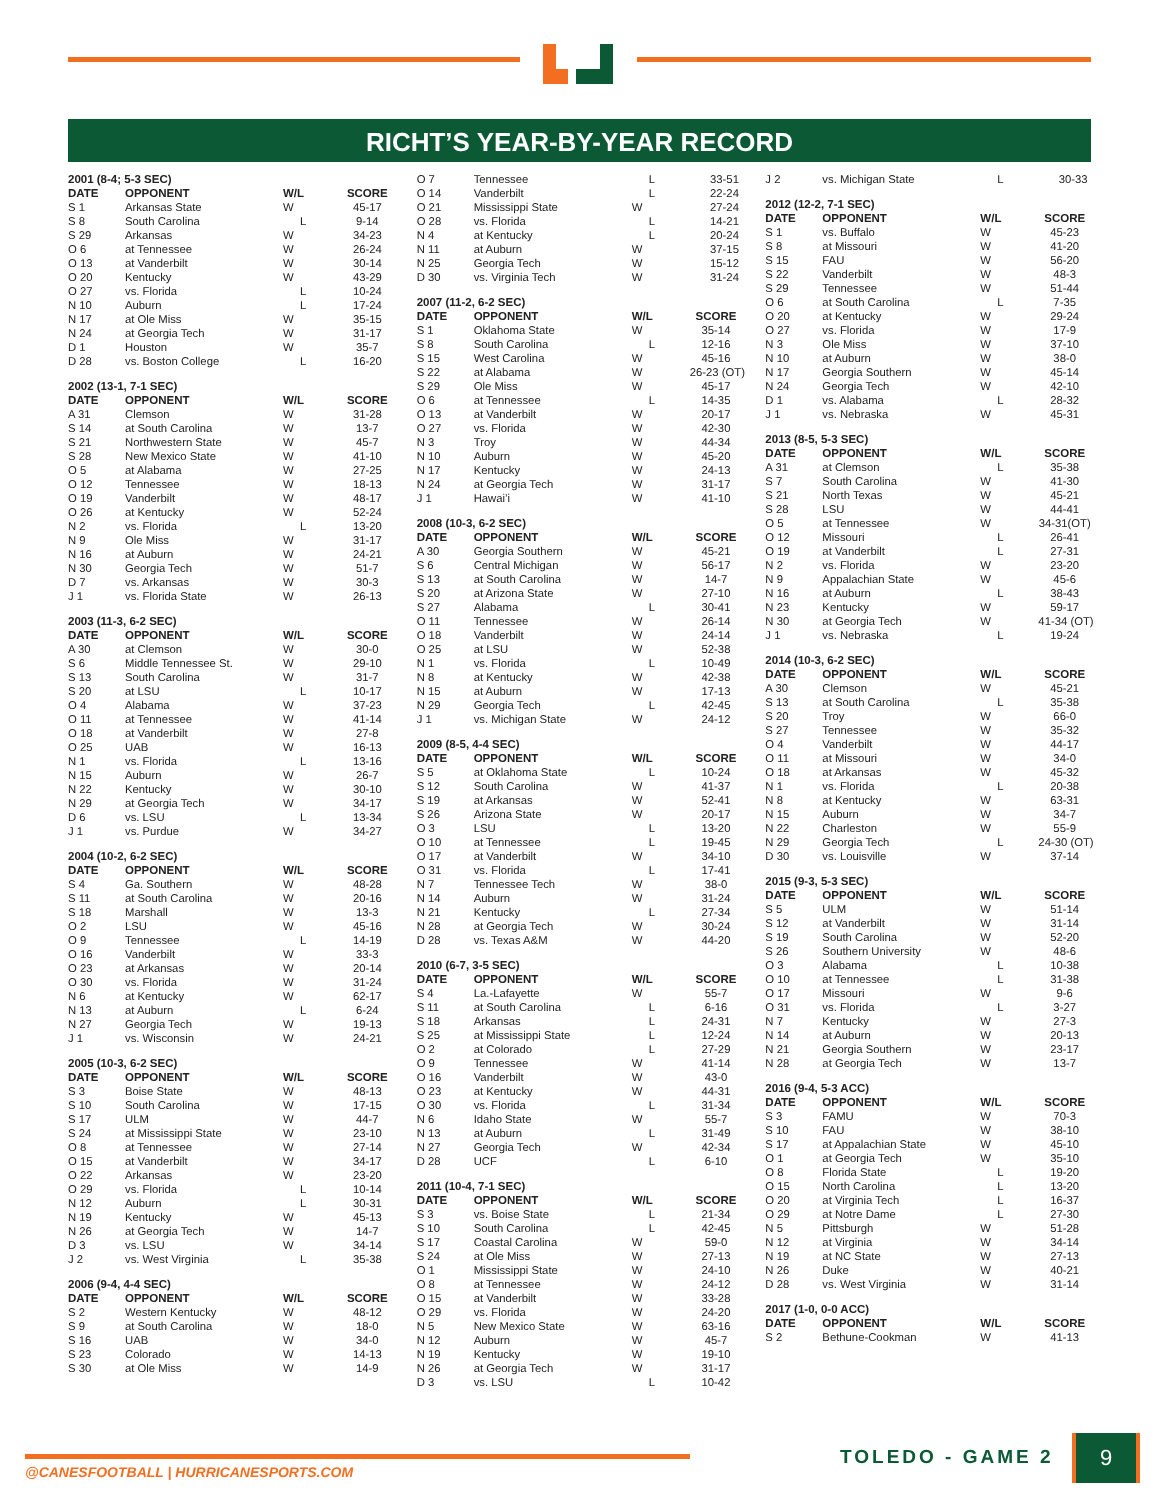RICHT’S YEAR-BY-YEAR RECORD
2001 (8-4; 5-3 SEC)
| DATE | OPPONENT | W/L | SCORE |
| --- | --- | --- | --- |
| S 1 | Arkansas State | W | 45-17 |
| S 8 | South Carolina | L | 9-14 |
| S 29 | Arkansas | W | 34-23 |
| O 6 | at Tennessee | W | 26-24 |
| O 13 | at Vanderbilt | W | 30-14 |
| O 20 | Kentucky | W | 43-29 |
| O 27 | vs. Florida | L | 10-24 |
| N 10 | Auburn | L | 17-24 |
| N 17 | at Ole Miss | W | 35-15 |
| N 24 | at Georgia Tech | W | 31-17 |
| D 1 | Houston | W | 35-7 |
| D 28 | vs. Boston College | L | 16-20 |
2002 (13-1, 7-1 SEC)
| DATE | OPPONENT | W/L | SCORE |
| --- | --- | --- | --- |
| A 31 | Clemson | W | 31-28 |
| S 14 | at South Carolina | W | 13-7 |
| S 21 | Northwestern State | W | 45-7 |
| S 28 | New Mexico State | W | 41-10 |
| O 5 | at Alabama | W | 27-25 |
| O 12 | Tennessee | W | 18-13 |
| O 19 | Vanderbilt | W | 48-17 |
| O 26 | at Kentucky | W | 52-24 |
| N 2 | vs. Florida | L | 13-20 |
| N 9 | Ole Miss | W | 31-17 |
| N 16 | at Auburn | W | 24-21 |
| N 30 | Georgia Tech | W | 51-7 |
| D 7 | vs. Arkansas | W | 30-3 |
| J 1 | vs. Florida State | W | 26-13 |
2003 (11-3, 6-2 SEC)
| DATE | OPPONENT | W/L | SCORE |
| --- | --- | --- | --- |
| A 30 | at Clemson | W | 30-0 |
| S 6 | Middle Tennessee St. | W | 29-10 |
| S 13 | South Carolina | W | 31-7 |
| S 20 | at LSU | L | 10-17 |
| O 4 | Alabama | W | 37-23 |
| O 11 | at Tennessee | W | 41-14 |
| O 18 | at Vanderbilt | W | 27-8 |
| O 25 | UAB | W | 16-13 |
| N 1 | vs. Florida | L | 13-16 |
| N 15 | Auburn | W | 26-7 |
| N 22 | Kentucky | W | 30-10 |
| N 29 | at Georgia Tech | W | 34-17 |
| D 6 | vs. LSU | L | 13-34 |
| J 1 | vs. Purdue | W | 34-27 |
2004 (10-2, 6-2 SEC)
| DATE | OPPONENT | W/L | SCORE |
| --- | --- | --- | --- |
| S 4 | Ga. Southern | W | 48-28 |
| S 11 | at South Carolina | W | 20-16 |
| S 18 | Marshall | W | 13-3 |
| O 2 | LSU | W | 45-16 |
| O 9 | Tennessee | L | 14-19 |
| O 16 | Vanderbilt | W | 33-3 |
| O 23 | at Arkansas | W | 20-14 |
| O 30 | vs. Florida | W | 31-24 |
| N 6 | at Kentucky | W | 62-17 |
| N 13 | at Auburn | L | 6-24 |
| N 27 | Georgia Tech | W | 19-13 |
| J 1 | vs. Wisconsin | W | 24-21 |
2005 (10-3, 6-2 SEC)
| DATE | OPPONENT | W/L | SCORE |
| --- | --- | --- | --- |
| S 3 | Boise State | W | 48-13 |
| S 10 | South Carolina | W | 17-15 |
| S 17 | ULM | W | 44-7 |
| S 24 | at Mississippi State | W | 23-10 |
| O 8 | at Tennessee | W | 27-14 |
| O 15 | at Vanderbilt | W | 34-17 |
| O 22 | Arkansas | W | 23-20 |
| O 29 | vs. Florida | L | 10-14 |
| N 12 | Auburn | L | 30-31 |
| N 19 | Kentucky | W | 45-13 |
| N 26 | at Georgia Tech | W | 14-7 |
| D 3 | vs. LSU | W | 34-14 |
| J 2 | vs. West Virginia | L | 35-38 |
2006 (9-4, 4-4 SEC)
| DATE | OPPONENT | W/L | SCORE |
| --- | --- | --- | --- |
| S 2 | Western Kentucky | W | 48-12 |
| S 9 | at South Carolina | W | 18-0 |
| S 16 | UAB | W | 34-0 |
| S 23 | Colorado | W | 14-13 |
| S 30 | at Ole Miss | W | 14-9 |
| O 7 | Tennessee | L | 33-51 |
| O 14 | Vanderbilt | L | 22-24 |
| O 21 | Mississippi State | W | 27-24 |
| O 28 | vs. Florida | L | 14-21 |
| N 4 | at Kentucky | L | 20-24 |
| N 11 | at Auburn | W | 37-15 |
| N 25 | Georgia Tech | W | 15-12 |
| D 30 | vs. Virginia Tech | W | 31-24 |
2007 (11-2, 6-2 SEC)
| DATE | OPPONENT | W/L | SCORE |
| --- | --- | --- | --- |
| S 1 | Oklahoma State | W | 35-14 |
| S 8 | South Carolina | L | 12-16 |
| S 15 | West Carolina | W | 45-16 |
| S 22 | at Alabama | W | 26-23 (OT) |
| S 29 | Ole Miss | W | 45-17 |
| O 6 | at Tennessee | L | 14-35 |
| O 13 | at Vanderbilt | W | 20-17 |
| O 27 | vs. Florida | W | 42-30 |
| N 3 | Troy | W | 44-34 |
| N 10 | Auburn | W | 45-20 |
| N 17 | Kentucky | W | 24-13 |
| N 24 | at Georgia Tech | W | 31-17 |
| J 1 | Hawai’i | W | 41-10 |
2008 (10-3, 6-2 SEC)
| DATE | OPPONENT | W/L | SCORE |
| --- | --- | --- | --- |
| A 30 | Georgia Southern | W | 45-21 |
| S 6 | Central Michigan | W | 56-17 |
| S 13 | at South Carolina | W | 14-7 |
| S 20 | at Arizona State | W | 27-10 |
| S 27 | Alabama | L | 30-41 |
| O 11 | Tennessee | W | 26-14 |
| O 18 | Vanderbilt | W | 24-14 |
| O 25 | at LSU | W | 52-38 |
| N 1 | vs. Florida | L | 10-49 |
| N 8 | at Kentucky | W | 42-38 |
| N 15 | at Auburn | W | 17-13 |
| N 29 | Georgia Tech | L | 42-45 |
| J 1 | vs. Michigan State | W | 24-12 |
2009 (8-5, 4-4 SEC)
| DATE | OPPONENT | W/L | SCORE |
| --- | --- | --- | --- |
| S 5 | at Oklahoma State | L | 10-24 |
| S 12 | South Carolina | W | 41-37 |
| S 19 | at Arkansas | W | 52-41 |
| S 26 | Arizona State | W | 20-17 |
| O 3 | LSU | L | 13-20 |
| O 10 | at Tennessee | L | 19-45 |
| O 17 | at Vanderbilt | W | 34-10 |
| O 31 | vs. Florida | L | 17-41 |
| N 7 | Tennessee Tech | W | 38-0 |
| N 14 | Auburn | W | 31-24 |
| N 21 | Kentucky | L | 27-34 |
| N 28 | at Georgia Tech | W | 30-24 |
| D 28 | vs. Texas A&M | W | 44-20 |
2010 (6-7, 3-5 SEC)
| DATE | OPPONENT | W/L | SCORE |
| --- | --- | --- | --- |
| S 4 | La.-Lafayette | W | 55-7 |
| S 11 | at South Carolina | L | 6-16 |
| S 18 | Arkansas | L | 24-31 |
| S 25 | at Mississippi State | L | 12-24 |
| O 2 | at Colorado | L | 27-29 |
| O 9 | Tennessee | W | 41-14 |
| O 16 | Vanderbilt | W | 43-0 |
| O 23 | at Kentucky | W | 44-31 |
| O 30 | vs. Florida | L | 31-34 |
| N 6 | Idaho State | W | 55-7 |
| N 13 | at Auburn | L | 31-49 |
| N 27 | Georgia Tech | W | 42-34 |
| D 28 | UCF | L | 6-10 |
2011 (10-4, 7-1 SEC)
| DATE | OPPONENT | W/L | SCORE |
| --- | --- | --- | --- |
| S 3 | vs. Boise State | L | 21-34 |
| S 10 | South Carolina | L | 42-45 |
| S 17 | Coastal Carolina | W | 59-0 |
| S 24 | at Ole Miss | W | 27-13 |
| O 1 | Mississippi State | W | 24-10 |
| O 8 | at Tennessee | W | 24-12 |
| O 15 | at Vanderbilt | W | 33-28 |
| O 29 | vs. Florida | W | 24-20 |
| N 5 | New Mexico State | W | 63-16 |
| N 12 | Auburn | W | 45-7 |
| N 19 | Kentucky | W | 19-10 |
| N 26 | at Georgia Tech | W | 31-17 |
| D 3 | vs. LSU | L | 10-42 |
| J 2 | vs. Michigan State | L | 30-33 |
2012 (12-2, 7-1 SEC)
| DATE | OPPONENT | W/L | SCORE |
| --- | --- | --- | --- |
| S 1 | vs. Buffalo | W | 45-23 |
| S 8 | at Missouri | W | 41-20 |
| S 15 | FAU | W | 56-20 |
| S 22 | Vanderbilt | W | 48-3 |
| S 29 | Tennessee | W | 51-44 |
| O 6 | at South Carolina | L | 7-35 |
| O 20 | at Kentucky | W | 29-24 |
| O 27 | vs. Florida | W | 17-9 |
| N 3 | Ole Miss | W | 37-10 |
| N 10 | at Auburn | W | 38-0 |
| N 17 | Georgia Southern | W | 45-14 |
| N 24 | Georgia Tech | W | 42-10 |
| D 1 | vs. Alabama | L | 28-32 |
| J 1 | vs. Nebraska | W | 45-31 |
2013 (8-5, 5-3 SEC)
| DATE | OPPONENT | W/L | SCORE |
| --- | --- | --- | --- |
| A 31 | at Clemson | L | 35-38 |
| S 7 | South Carolina | W | 41-30 |
| S 21 | North Texas | W | 45-21 |
| S 28 | LSU | W | 44-41 |
| O 5 | at Tennessee | W | 34-31(OT) |
| O 12 | Missouri | L | 26-41 |
| O 19 | at Vanderbilt | L | 27-31 |
| N 2 | vs. Florida | W | 23-20 |
| N 9 | Appalachian State | W | 45-6 |
| N 16 | at Auburn | L | 38-43 |
| N 23 | Kentucky | W | 59-17 |
| N 30 | at Georgia Tech | W | 41-34 (OT) |
| J 1 | vs. Nebraska | L | 19-24 |
2014 (10-3, 6-2 SEC)
| DATE | OPPONENT | W/L | SCORE |
| --- | --- | --- | --- |
| A 30 | Clemson | W | 45-21 |
| S 13 | at South Carolina | L | 35-38 |
| S 20 | Troy | W | 66-0 |
| S 27 | Tennessee | W | 35-32 |
| O 4 | Vanderbilt | W | 44-17 |
| O 11 | at Missouri | W | 34-0 |
| O 18 | at Arkansas | W | 45-32 |
| N 1 | vs. Florida | L | 20-38 |
| N 8 | at Kentucky | W | 63-31 |
| N 15 | Auburn | W | 34-7 |
| N 22 | Charleston | W | 55-9 |
| N 29 | Georgia Tech | L | 24-30 (OT) |
| D 30 | vs. Louisville | W | 37-14 |
2015 (9-3, 5-3 SEC)
| DATE | OPPONENT | W/L | SCORE |
| --- | --- | --- | --- |
| S 5 | ULM | W | 51-14 |
| S 12 | at Vanderbilt | W | 31-14 |
| S 19 | South Carolina | W | 52-20 |
| S 26 | Southern University | W | 48-6 |
| O 3 | Alabama | L | 10-38 |
| O 10 | at Tennessee | L | 31-38 |
| O 17 | Missouri | W | 9-6 |
| O 31 | vs. Florida | L | 3-27 |
| N 7 | Kentucky | W | 27-3 |
| N 14 | at Auburn | W | 20-13 |
| N 21 | Georgia Southern | W | 23-17 |
| N 28 | at Georgia Tech | W | 13-7 |
2016 (9-4, 5-3 ACC)
| DATE | OPPONENT | W/L | SCORE |
| --- | --- | --- | --- |
| S 3 | FAMU | W | 70-3 |
| S 10 | FAU | W | 38-10 |
| S 17 | at Appalachian State | W | 45-10 |
| O 1 | at Georgia Tech | W | 35-10 |
| O 8 | Florida State | L | 19-20 |
| O 15 | North Carolina | L | 13-20 |
| O 20 | at Virginia Tech | L | 16-37 |
| O 29 | at Notre Dame | L | 27-30 |
| N 5 | Pittsburgh | W | 51-28 |
| N 12 | at Virginia | W | 34-14 |
| N 19 | at NC State | W | 27-13 |
| N 26 | Duke | W | 40-21 |
| D 28 | vs. West Virginia | W | 31-14 |
2017 (1-0, 0-0 ACC)
| DATE | OPPONENT | W/L | SCORE |
| --- | --- | --- | --- |
| S 2 | Bethune-Cookman | W | 41-13 |
@CANESFOOTBALL | HURRICANESPORTS.COM
TOLEDO - GAME 2 9